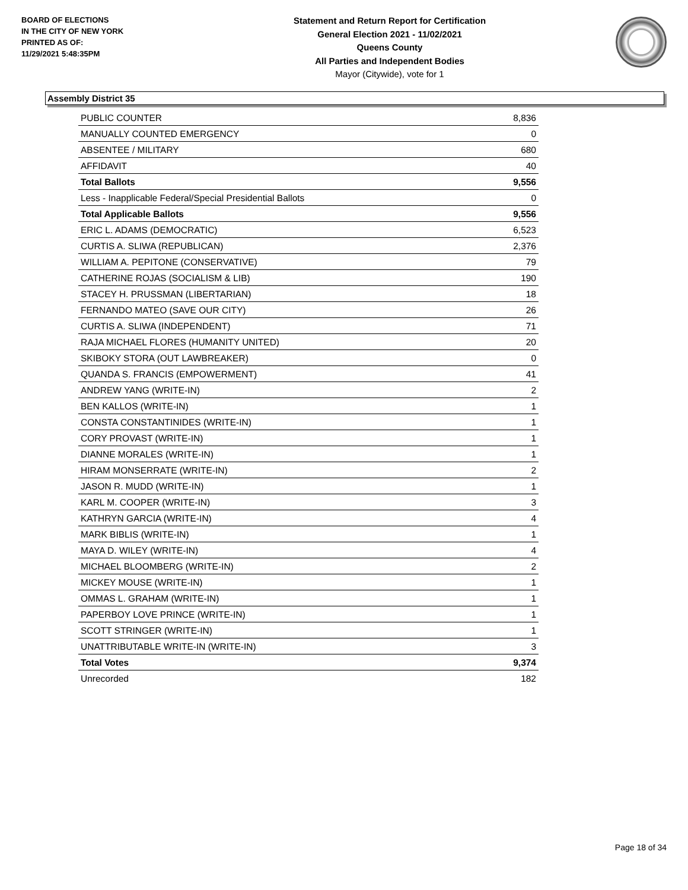BOARD OF ELECTIONS
IN THE CITY OF NEW YORK
PRINTED AS OF:
11/29/2021 5:48:35PM
Statement and Return Report for Certification
General Election 2021 - 11/02/2021
Queens County
All Parties and Independent Bodies
Mayor (Citywide), vote for 1
Assembly District 35
| PUBLIC COUNTER | 8,836 |
| MANUALLY COUNTED EMERGENCY | 0 |
| ABSENTEE / MILITARY | 680 |
| AFFIDAVIT | 40 |
| Total Ballots | 9,556 |
| Less - Inapplicable Federal/Special Presidential Ballots | 0 |
| Total Applicable Ballots | 9,556 |
| ERIC L. ADAMS (DEMOCRATIC) | 6,523 |
| CURTIS A. SLIWA (REPUBLICAN) | 2,376 |
| WILLIAM A. PEPITONE (CONSERVATIVE) | 79 |
| CATHERINE ROJAS (SOCIALISM & LIB) | 190 |
| STACEY H. PRUSSMAN (LIBERTARIAN) | 18 |
| FERNANDO MATEO (SAVE OUR CITY) | 26 |
| CURTIS A. SLIWA (INDEPENDENT) | 71 |
| RAJA MICHAEL FLORES (HUMANITY UNITED) | 20 |
| SKIBOKY STORA (OUT LAWBREAKER) | 0 |
| QUANDA S. FRANCIS (EMPOWERMENT) | 41 |
| ANDREW YANG (WRITE-IN) | 2 |
| BEN KALLOS (WRITE-IN) | 1 |
| CONSTA CONSTANTINIDES (WRITE-IN) | 1 |
| CORY PROVAST (WRITE-IN) | 1 |
| DIANNE MORALES (WRITE-IN) | 1 |
| HIRAM MONSERRATE (WRITE-IN) | 2 |
| JASON R. MUDD (WRITE-IN) | 1 |
| KARL M. COOPER (WRITE-IN) | 3 |
| KATHRYN GARCIA (WRITE-IN) | 4 |
| MARK BIBLIS (WRITE-IN) | 1 |
| MAYA D. WILEY (WRITE-IN) | 4 |
| MICHAEL BLOOMBERG (WRITE-IN) | 2 |
| MICKEY MOUSE (WRITE-IN) | 1 |
| OMMAS L. GRAHAM (WRITE-IN) | 1 |
| PAPERBOY LOVE PRINCE (WRITE-IN) | 1 |
| SCOTT STRINGER (WRITE-IN) | 1 |
| UNATTRIBUTABLE WRITE-IN (WRITE-IN) | 3 |
| Total Votes | 9,374 |
| Unrecorded | 182 |
Page 18 of 34